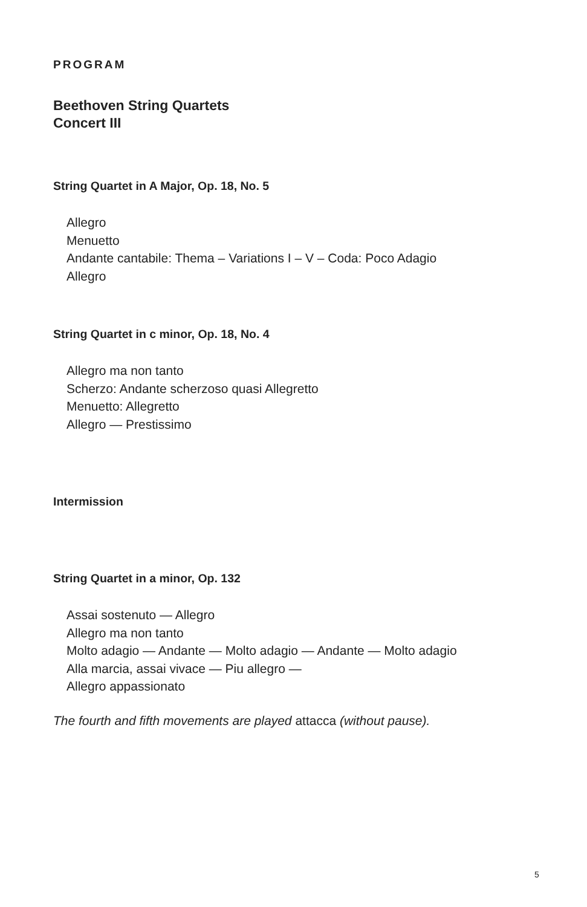PROGRAM
Beethoven String Quartets
Concert III
String Quartet in A Major, Op. 18, No. 5
Allegro
Menuetto
Andante cantabile: Thema – Variations I – V – Coda: Poco Adagio
Allegro
String Quartet in c minor, Op. 18, No. 4
Allegro ma non tanto
Scherzo: Andante scherzoso quasi Allegretto
Menuetto: Allegretto
Allegro — Prestissimo
Intermission
String Quartet in a minor, Op. 132
Assai sostenuto — Allegro
Allegro ma non tanto
Molto adagio — Andante — Molto adagio — Andante — Molto adagio
Alla marcia, assai vivace — Piu allegro —
Allegro appassionato
The fourth and fifth movements are played attacca (without pause).
5